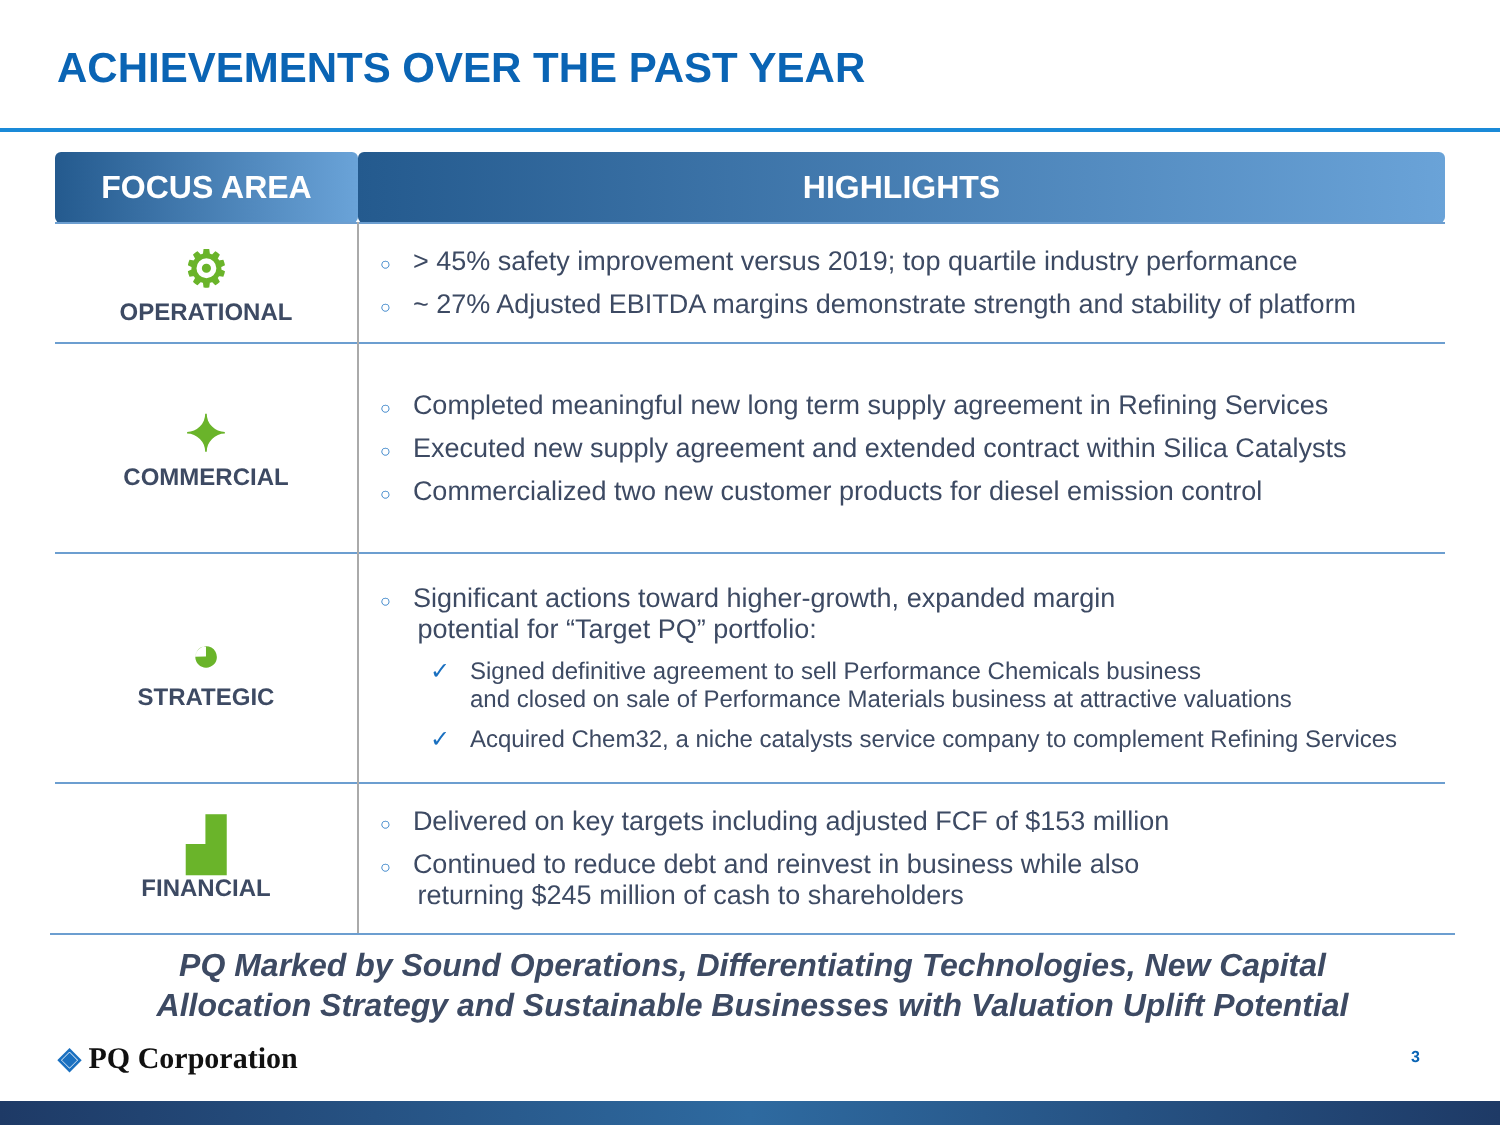ACHIEVEMENTS OVER THE PAST YEAR
| FOCUS AREA | HIGHLIGHTS |
| --- | --- |
| ⚙ OPERATIONAL | ○ > 45% safety improvement versus 2019; top quartile industry performance ○ ~ 27% Adjusted EBITDA margins demonstrate strength and stability of platform |
| ✦ COMMERCIAL | ○ Completed meaningful new long term supply agreement in Refining Services ○ Executed new supply agreement and extended contract within Silica Catalysts ○ Commercialized two new customer products for diesel emission control |
| ◕ STRATEGIC | ○ Significant actions toward higher-growth, expanded margin potential for “Target PQ” portfolio: ✓ Signed definitive agreement to sell Performance Chemicals business and closed on sale of Performance Materials business at attractive valuations ✓ Acquired Chem32, a niche catalysts service company to complement Refining Services |
| ▟ FINANCIAL | ○ Delivered on key targets including adjusted FCF of $153 million ○ Continued to reduce debt and reinvest in business while also returning $245 million of cash to shareholders |
PQ Marked by Sound Operations, Differentiating Technologies, New Capital
Allocation Strategy and Sustainable Businesses with Valuation Uplift Potential
◈ PQ Corporation 3